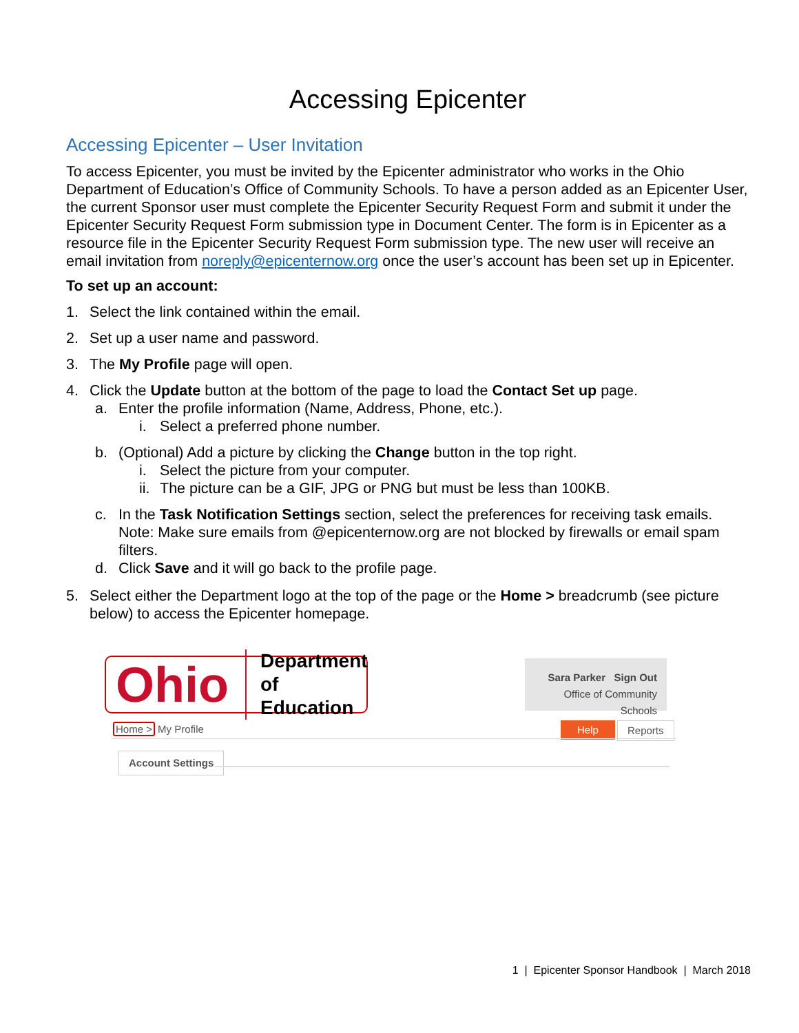Accessing Epicenter
Accessing Epicenter – User Invitation
To access Epicenter, you must be invited by the Epicenter administrator who works in the Ohio Department of Education’s Office of Community Schools. To have a person added as an Epicenter User, the current Sponsor user must complete the Epicenter Security Request Form and submit it under the Epicenter Security Request Form submission type in Document Center. The form is in Epicenter as a resource file in the Epicenter Security Request Form submission type. The new user will receive an email invitation from noreply@epicenternow.org once the user’s account has been set up in Epicenter.
To set up an account:
1. Select the link contained within the email.
2. Set up a user name and password.
3. The My Profile page will open.
4. Click the Update button at the bottom of the page to load the Contact Set up page.
a. Enter the profile information (Name, Address, Phone, etc.).
i. Select a preferred phone number.
b. (Optional) Add a picture by clicking the Change button in the top right.
i. Select the picture from your computer.
ii. The picture can be a GIF, JPG or PNG but must be less than 100KB.
c. In the Task Notification Settings section, select the preferences for receiving task emails. Note: Make sure emails from @epicenternow.org are not blocked by firewalls or email spam filters.
d. Click Save and it will go back to the profile page.
5. Select either the Department logo at the top of the page or the Home > breadcrumb (see picture below) to access the Epicenter homepage.
Ohio Department
of Education
Sara Parker Sign Out
Office of Community Schools
Home > My Profile Help Reports
Account Settings
1 | Epicenter Sponsor Handbook | March 2018